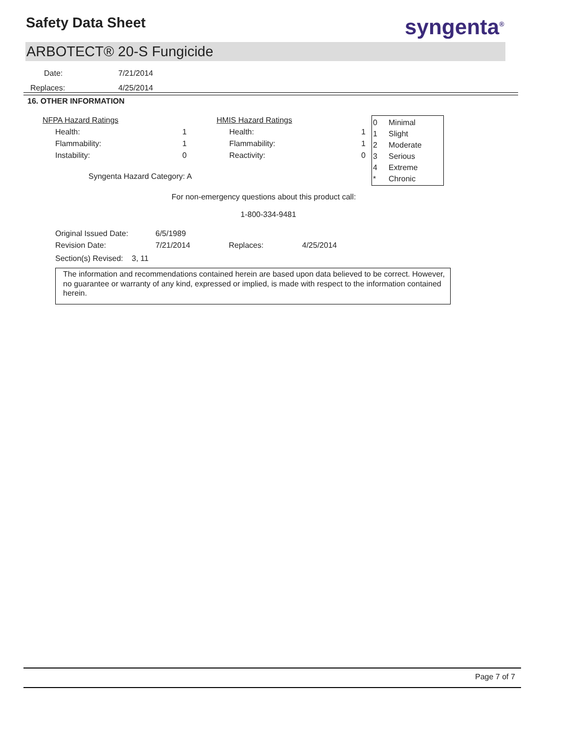Safety Data Sheet syngenta<sup>®</sup>
ARBOTECT® 20-S Fungicide
| Date: | 7/21/2014 |
| Replaces: | 4/25/2014 |
16. OTHER INFORMATION
| NFPA Hazard Ratings | | | HMIS Hazard Ratings | |
| Health: | 1 | | Health: | 1 |
| Flammability: | 1 | | Flammability: | 1 |
| Instability: | 0 | | Reactivity: | 0 |
Syngenta Hazard Category: A
For non-emergency questions about this product call:
1-800-334-9481
| Original Issued Date: | 6/5/1989 | | |
| Revision Date: | 7/21/2014 | Replaces: | 4/25/2014 |
| Section(s) Revised: 3, 11 | | | |
| 0 | Minimal |
| 1 | Slight |
| 2 | Moderate |
| 3 | Serious |
| 4 | Extreme |
| * | Chronic |
The information and recommendations contained herein are based upon data believed to be correct. However, no guarantee or warranty of any kind, expressed or implied, is made with respect to the information contained herein.
Page 7 of 7